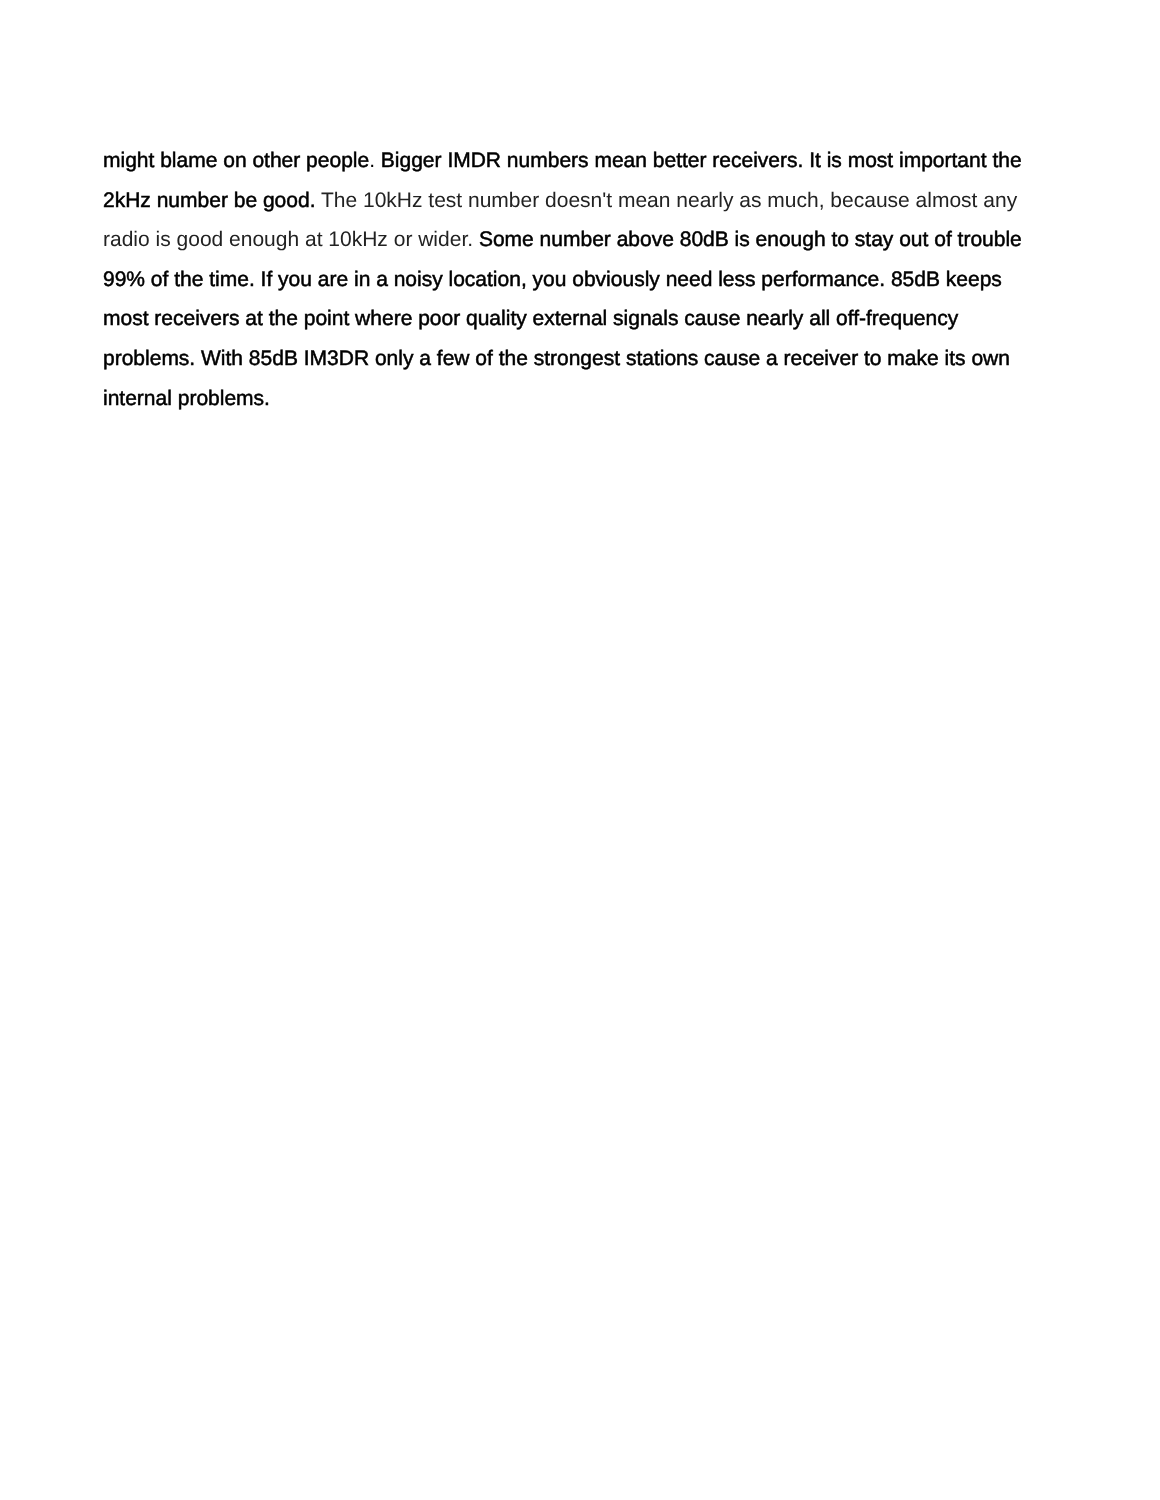might blame on other people. Bigger IMDR numbers mean better receivers. It is most important the 2kHz number be good. The 10kHz test number doesn't mean nearly as much, because almost any radio is good enough at 10kHz or wider. Some number above 80dB is enough to stay out of trouble 99% of the time. If you are in a noisy location, you obviously need less performance. 85dB keeps most receivers at the point where poor quality external signals cause nearly all off-frequency problems. With 85dB IM3DR only a few of the strongest stations cause a receiver to make its own internal problems.